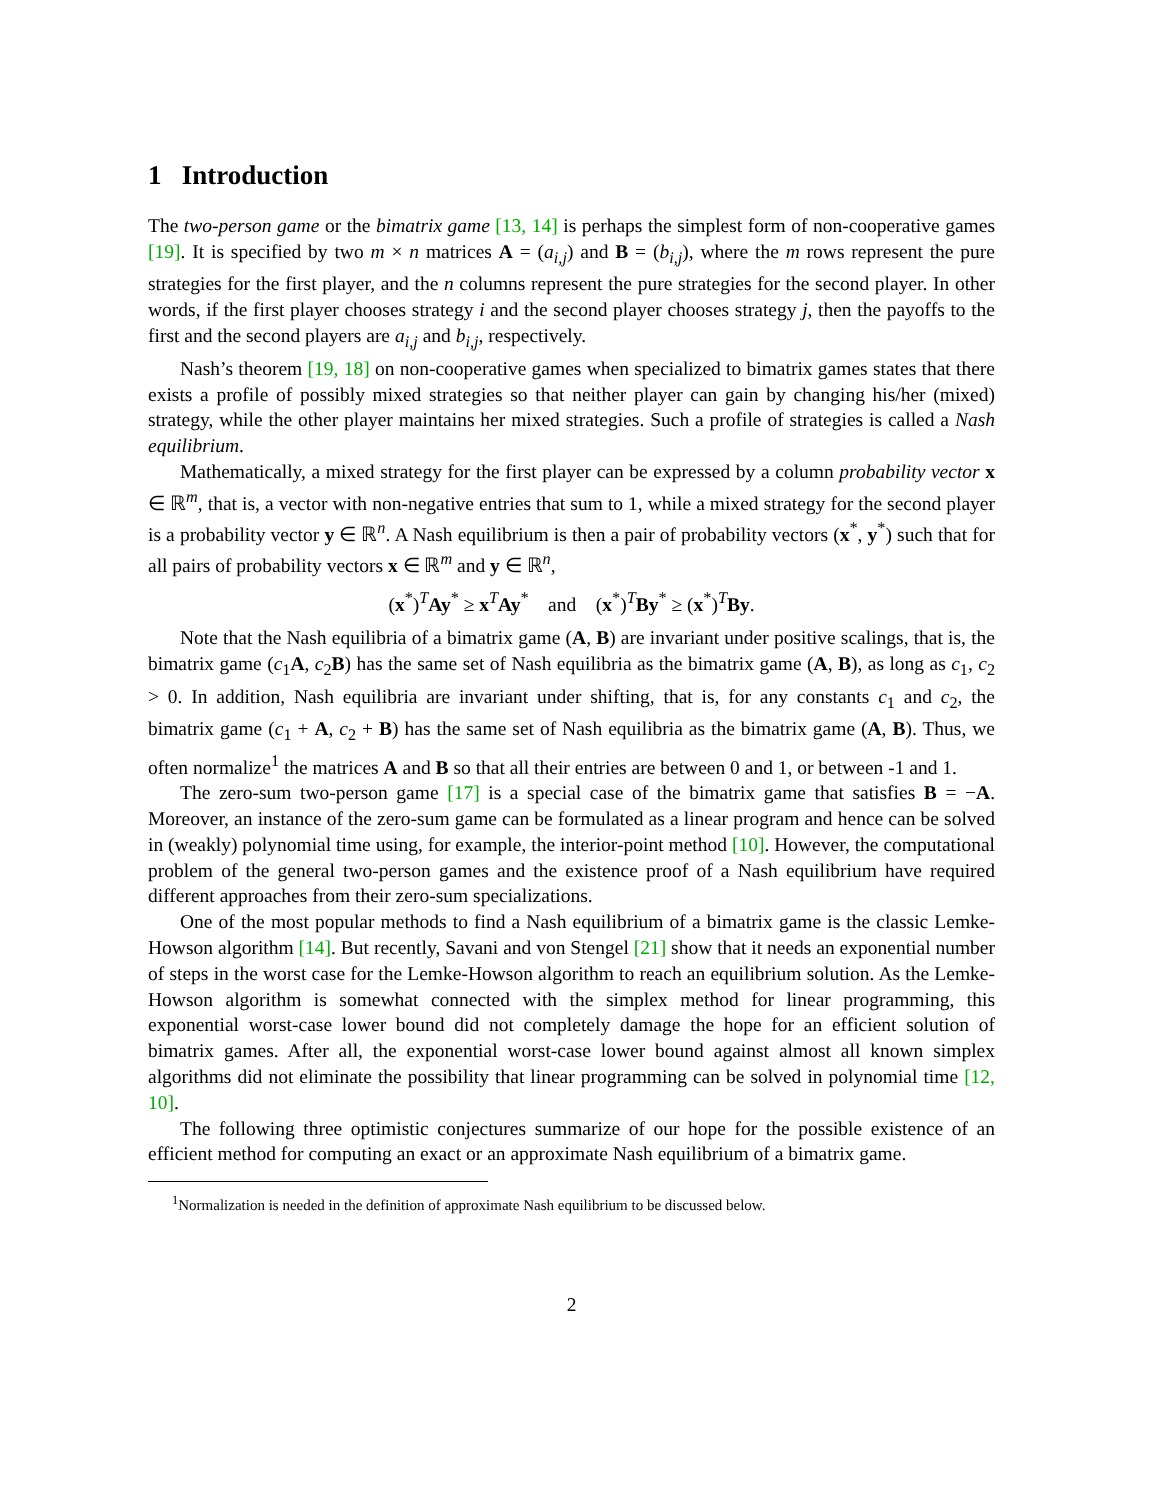1 Introduction
The two-person game or the bimatrix game [13, 14] is perhaps the simplest form of non-cooperative games [19]. It is specified by two m × n matrices A = (a<sub>i,j</sub>) and B = (b<sub>i,j</sub>), where the m rows represent the pure strategies for the first player, and the n columns represent the pure strategies for the second player. In other words, if the first player chooses strategy i and the second player chooses strategy j, then the payoffs to the first and the second players are a<sub>i,j</sub> and b<sub>i,j</sub>, respectively.
Nash’s theorem [19, 18] on non-cooperative games when specialized to bimatrix games states that there exists a profile of possibly mixed strategies so that neither player can gain by changing his/her (mixed) strategy, while the other player maintains her mixed strategies. Such a profile of strategies is called a Nash equilibrium.
Mathematically, a mixed strategy for the first player can be expressed by a column probability vector x ∈ ℝ<sup>m</sup>, that is, a vector with non-negative entries that sum to 1, while a mixed strategy for the second player is a probability vector y ∈ ℝ<sup>n</sup>. A Nash equilibrium is then a pair of probability vectors (x<sup>*</sup>, y<sup>*</sup>) such that for all pairs of probability vectors x ∈ ℝ<sup>m</sup> and y ∈ ℝ<sup>n</sup>,
(x<sup>*</sup>)<sup>T</sup>Ay<sup>*</sup> ≥ x<sup>T</sup>Ay<sup>*</sup> and (x<sup>*</sup>)<sup>T</sup>By<sup>*</sup> ≥ (x<sup>*</sup>)<sup>T</sup>By.
Note that the Nash equilibria of a bimatrix game (A, B) are invariant under positive scalings, that is, the bimatrix game (c<sub>1</sub>A, c<sub>2</sub>B) has the same set of Nash equilibria as the bimatrix game (A, B), as long as c<sub>1</sub>, c<sub>2</sub> > 0. In addition, Nash equilibria are invariant under shifting, that is, for any constants c<sub>1</sub> and c<sub>2</sub>, the bimatrix game (c<sub>1</sub> + A, c<sub>2</sub> + B) has the same set of Nash equilibria as the bimatrix game (A, B). Thus, we often normalize<sup>1</sup> the matrices A and B so that all their entries are between 0 and 1, or between -1 and 1.
The zero-sum two-person game [17] is a special case of the bimatrix game that satisfies B = −A. Moreover, an instance of the zero-sum game can be formulated as a linear program and hence can be solved in (weakly) polynomial time using, for example, the interior-point method [10]. However, the computational problem of the general two-person games and the existence proof of a Nash equilibrium have required different approaches from their zero-sum specializations.
One of the most popular methods to find a Nash equilibrium of a bimatrix game is the classic Lemke-Howson algorithm [14]. But recently, Savani and von Stengel [21] show that it needs an exponential number of steps in the worst case for the Lemke-Howson algorithm to reach an equilibrium solution. As the Lemke-Howson algorithm is somewhat connected with the simplex method for linear programming, this exponential worst-case lower bound did not completely damage the hope for an efficient solution of bimatrix games. After all, the exponential worst-case lower bound against almost all known simplex algorithms did not eliminate the possibility that linear programming can be solved in polynomial time [12, 10].
The following three optimistic conjectures summarize of our hope for the possible existence of an efficient method for computing an exact or an approximate Nash equilibrium of a bimatrix game.
<sup>1</sup> Normalization is needed in the definition of approximate Nash equilibrium to be discussed below.
2